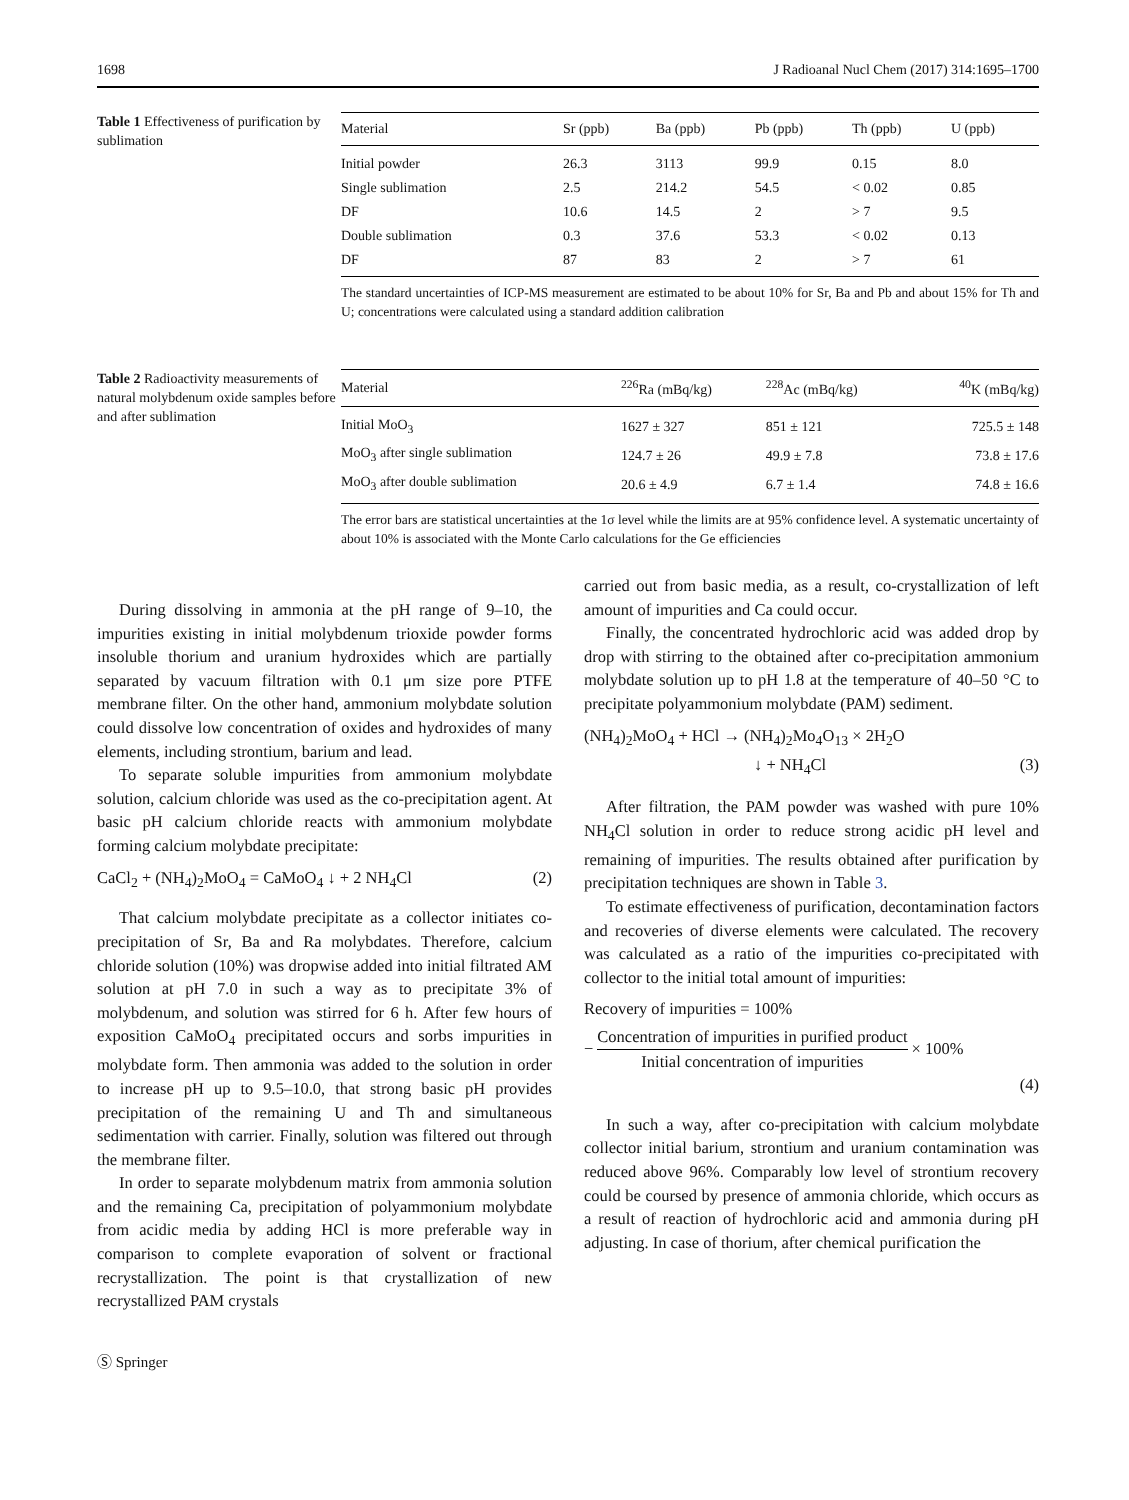1698 J Radioanal Nucl Chem (2017) 314:1695–1700
Table 1 Effectiveness of purification by sublimation
| Material | Sr (ppb) | Ba (ppb) | Pb (ppb) | Th (ppb) | U (ppb) |
| --- | --- | --- | --- | --- | --- |
| Initial powder | 26.3 | 3113 | 99.9 | 0.15 | 8.0 |
| Single sublimation | 2.5 | 214.2 | 54.5 | < 0.02 | 0.85 |
| DF | 10.6 | 14.5 | 2 | > 7 | 9.5 |
| Double sublimation | 0.3 | 37.6 | 53.3 | < 0.02 | 0.13 |
| DF | 87 | 83 | 2 | > 7 | 61 |
The standard uncertainties of ICP-MS measurement are estimated to be about 10% for Sr, Ba and Pb and about 15% for Th and U; concentrations were calculated using a standard addition calibration
Table 2 Radioactivity measurements of natural molybdenum oxide samples before and after sublimation
| Material | <sup>226</sup>Ra (mBq/kg) | <sup>228</sup>Ac (mBq/kg) | <sup>40</sup>K (mBq/kg) |
| --- | --- | --- | --- |
| Initial MoO<sub>3</sub> | 1627 ± 327 | 851 ± 121 | 725.5 ± 148 |
| MoO<sub>3</sub> after single sublimation | 124.7 ± 26 | 49.9 ± 7.8 | 73.8 ± 17.6 |
| MoO<sub>3</sub> after double sublimation | 20.6 ± 4.9 | 6.7 ± 1.4 | 74.8 ± 16.6 |
The error bars are statistical uncertainties at the 1σ level while the limits are at 95% confidence level. A systematic uncertainty of about 10% is associated with the Monte Carlo calculations for the Ge efficiencies
During dissolving in ammonia at the pH range of 9–10, the impurities existing in initial molybdenum trioxide powder forms insoluble thorium and uranium hydroxides which are partially separated by vacuum filtration with 0.1 μm size pore PTFE membrane filter. On the other hand, ammonium molybdate solution could dissolve low concentration of oxides and hydroxides of many elements, including strontium, barium and lead.
To separate soluble impurities from ammonium molybdate solution, calcium chloride was used as the co-precipitation agent. At basic pH calcium chloride reacts with ammonium molybdate forming calcium molybdate precipitate:
CaCl<sub>2</sub> + (NH<sub>4</sub>)<sub>2</sub>MoO<sub>4</sub> = CaMoO<sub>4</sub> ↓ + 2 NH<sub>4</sub>Cl (2)
That calcium molybdate precipitate as a collector initiates co-precipitation of Sr, Ba and Ra molybdates. Therefore, calcium chloride solution (10%) was dropwise added into initial filtrated AM solution at pH 7.0 in such a way as to precipitate 3% of molybdenum, and solution was stirred for 6 h. After few hours of exposition CaMoO<sub>4</sub> precipitated occurs and sorbs impurities in molybdate form. Then ammonia was added to the solution in order to increase pH up to 9.5–10.0, that strong basic pH provides precipitation of the remaining U and Th and simultaneous sedimentation with carrier. Finally, solution was filtered out through the membrane filter.
In order to separate molybdenum matrix from ammonia solution and the remaining Ca, precipitation of polyammonium molybdate from acidic media by adding HCl is more preferable way in comparison to complete evaporation of solvent or fractional recrystallization. The point is that crystallization of new recrystallized PAM crystals
carried out from basic media, as a result, co-crystallization of left amount of impurities and Ca could occur.
Finally, the concentrated hydrochloric acid was added drop by drop with stirring to the obtained after co-precipitation ammonium molybdate solution up to pH 1.8 at the temperature of 40–50 °C to precipitate polyammonium molybdate (PAM) sediment.
(NH<sub>4</sub>)<sub>2</sub>MoO<sub>4</sub> + HCl → (NH<sub>4</sub>)<sub>2</sub>Mo<sub>4</sub>O<sub>13</sub> × 2H<sub>2</sub>O
↓ + NH<sub>4</sub>Cl (3)
After filtration, the PAM powder was washed with pure 10% NH<sub>4</sub>Cl solution in order to reduce strong acidic pH level and remaining of impurities. The results obtained after purification by precipitation techniques are shown in Table 3.
To estimate effectiveness of purification, decontamination factors and recoveries of diverse elements were calculated. The recovery was calculated as a ratio of the impurities co-precipitated with collector to the initial total amount of impurities:
Recovery of impurities = 100%
− Concentration of impurities in purified product Initial concentration of impurities × 100%
(4)
In such a way, after co-precipitation with calcium molybdate collector initial barium, strontium and uranium contamination was reduced above 96%. Comparably low level of strontium recovery could be coursed by presence of ammonia chloride, which occurs as a result of reaction of hydrochloric acid and ammonia during pH adjusting. In case of thorium, after chemical purification the
Ⓢ Springer